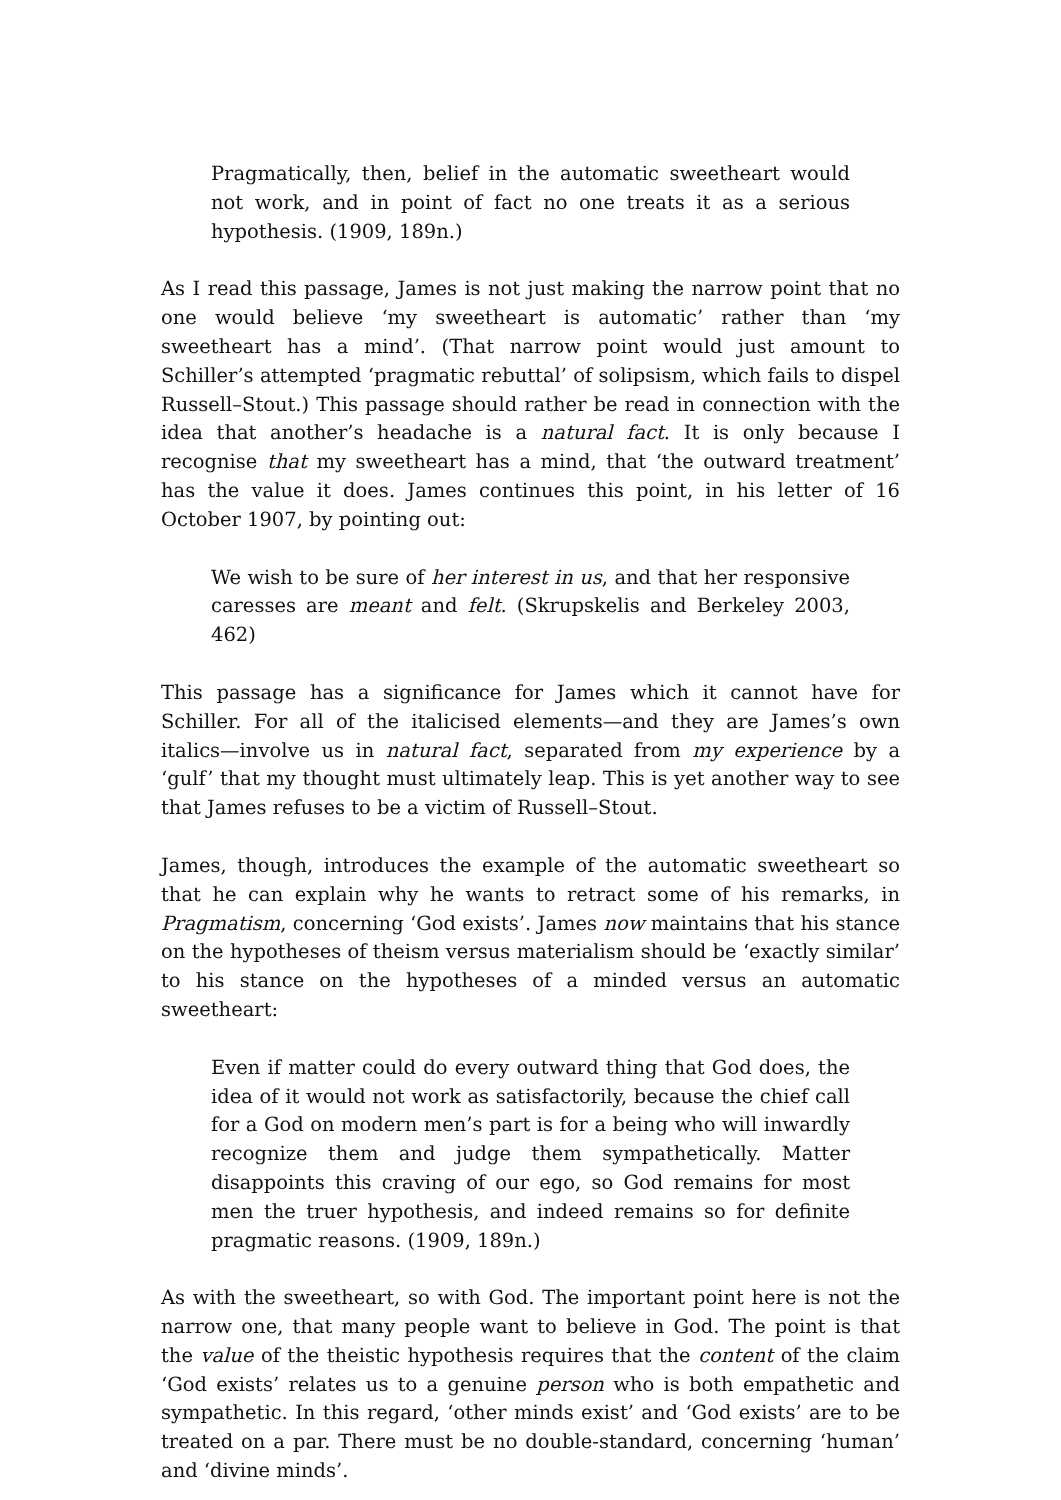Pragmatically, then, belief in the automatic sweetheart would not work, and in point of fact no one treats it as a serious hypothesis. (1909, 189n.)
As I read this passage, James is not just making the narrow point that no one would believe ‘my sweetheart is automatic’ rather than ‘my sweetheart has a mind’. (That narrow point would just amount to Schiller’s attempted ‘pragmatic rebuttal’ of solipsism, which fails to dispel Russell–Stout.) This passage should rather be read in connection with the idea that another’s headache is a natural fact. It is only because I recognise that my sweetheart has a mind, that ‘the outward treatment’ has the value it does. James continues this point, in his letter of 16 October 1907, by pointing out:
We wish to be sure of her interest in us, and that her responsive caresses are meant and felt. (Skrupskelis and Berkeley 2003, 462)
This passage has a significance for James which it cannot have for Schiller. For all of the italicised elements—and they are James’s own italics—involve us in natural fact, separated from my experience by a ‘gulf’ that my thought must ultimately leap. This is yet another way to see that James refuses to be a victim of Russell–Stout.
James, though, introduces the example of the automatic sweetheart so that he can explain why he wants to retract some of his remarks, in Pragmatism, concerning ‘God exists’. James now maintains that his stance on the hypotheses of theism versus materialism should be ‘exactly similar’ to his stance on the hypotheses of a minded versus an automatic sweetheart:
Even if matter could do every outward thing that God does, the idea of it would not work as satisfactorily, because the chief call for a God on modern men’s part is for a being who will inwardly recognize them and judge them sympathetically. Matter disappoints this craving of our ego, so God remains for most men the truer hypothesis, and indeed remains so for definite pragmatic reasons. (1909, 189n.)
As with the sweetheart, so with God. The important point here is not the narrow one, that many people want to believe in God. The point is that the value of the theistic hypothesis requires that the content of the claim ‘God exists’ relates us to a genuine person who is both empathetic and sympathetic. In this regard, ‘other minds exist’ and ‘God exists’ are to be treated on a par. There must be no double-standard, concerning ‘human’ and ‘divine minds’.